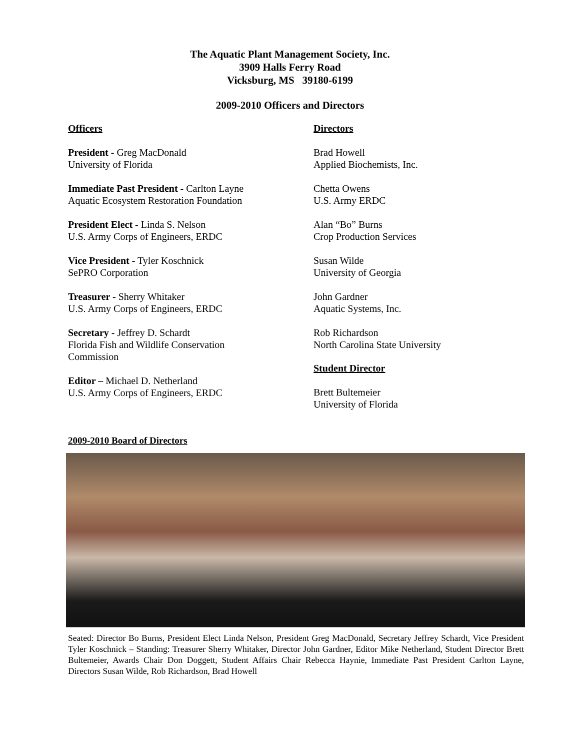The Aquatic Plant Management Society, Inc.
3909 Halls Ferry Road
Vicksburg, MS 39180-6199
2009-2010 Officers and Directors
Officers
President - Greg MacDonald
University of Florida
Immediate Past President - Carlton Layne
Aquatic Ecosystem Restoration Foundation
President Elect - Linda S. Nelson
U.S. Army Corps of Engineers, ERDC
Vice President - Tyler Koschnick
SePRO Corporation
Treasurer - Sherry Whitaker
U.S. Army Corps of Engineers, ERDC
Secretary - Jeffrey D. Schardt
Florida Fish and Wildlife Conservation
Commission
Editor – Michael D. Netherland
U.S. Army Corps of Engineers, ERDC
Directors
Brad Howell
Applied Biochemists, Inc.
Chetta Owens
U.S. Army ERDC
Alan “Bo” Burns
Crop Production Services
Susan Wilde
University of Georgia
John Gardner
Aquatic Systems, Inc.
Rob Richardson
North Carolina State University
Student Director
Brett Bultemeier
University of Florida
2009-2010 Board of Directors
Seated: Director Bo Burns, President Elect Linda Nelson, President Greg MacDonald, Secretary Jeffrey Schardt, Vice President Tyler Koschnick – Standing: Treasurer Sherry Whitaker, Director John Gardner, Editor Mike Netherland, Student Director Brett Bultemeier, Awards Chair Don Doggett, Student Affairs Chair Rebecca Haynie, Immediate Past President Carlton Layne, Directors Susan Wilde, Rob Richardson, Brad Howell